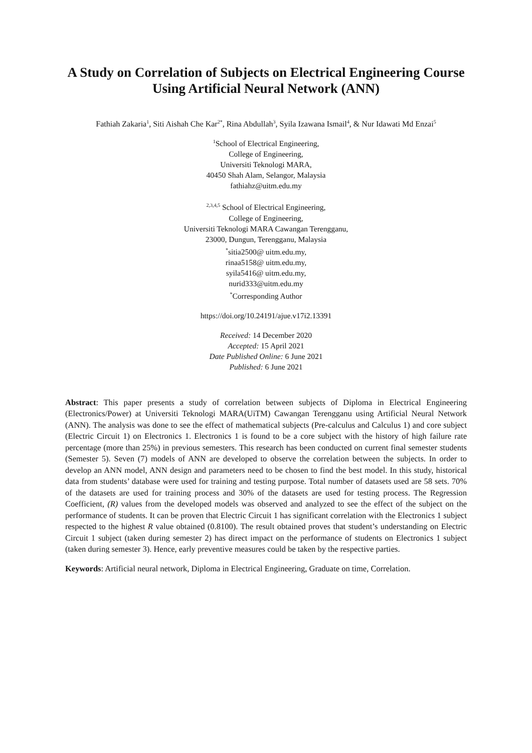A Study on Correlation of Subjects on Electrical Engineering Course Using Artificial Neural Network (ANN)
Fathiah Zakaria<sup>1</sup>, Siti Aishah Che Kar<sup>2*</sup>, Rina Abdullah<sup>3</sup>, Syila Izawana Ismail<sup>4</sup>, & Nur Idawati Md Enzai<sup>5</sup>
<sup>1</sup> School of Electrical Engineering,
College of Engineering,
Universiti Teknologi MARA,
40450 Shah Alam, Selangor, Malaysia
fathiahz@uitm.edu.my
<sup>2,3,4,5</sup> School of Electrical Engineering,
College of Engineering,
Universiti Teknologi MARA Cawangan Terengganu,
23000, Dungun, Terengganu, Malaysia
<sup>*</sup> sitia2500@ uitm.edu.my,
rinaa5158@ uitm.edu.my,
syila5416@ uitm.edu.my,
nurid333@uitm.edu.my
<sup>*</sup> Corresponding Author
https://doi.org/10.24191/ajue.v17i2.13391
Received: 14 December 2020
Accepted: 15 April 2021
Date Published Online: 6 June 2021
Published: 6 June 2021
Abstract: This paper presents a study of correlation between subjects of Diploma in Electrical Engineering (Electronics/Power) at Universiti Teknologi MARA(UiTM) Cawangan Terengganu using Artificial Neural Network (ANN). The analysis was done to see the effect of mathematical subjects (Pre-calculus and Calculus 1) and core subject (Electric Circuit 1) on Electronics 1. Electronics 1 is found to be a core subject with the history of high failure rate percentage (more than 25%) in previous semesters. This research has been conducted on current final semester students (Semester 5). Seven (7) models of ANN are developed to observe the correlation between the subjects. In order to develop an ANN model, ANN design and parameters need to be chosen to find the best model. In this study, historical data from students’ database were used for training and testing purpose. Total number of datasets used are 58 sets. 70% of the datasets are used for training process and 30% of the datasets are used for testing process. The Regression Coefficient, (R) values from the developed models was observed and analyzed to see the effect of the subject on the performance of students. It can be proven that Electric Circuit 1 has significant correlation with the Electronics 1 subject respected to the highest R value obtained (0.8100). The result obtained proves that student’s understanding on Electric Circuit 1 subject (taken during semester 2) has direct impact on the performance of students on Electronics 1 subject (taken during semester 3). Hence, early preventive measures could be taken by the respective parties.
Keywords: Artificial neural network, Diploma in Electrical Engineering, Graduate on time, Correlation.